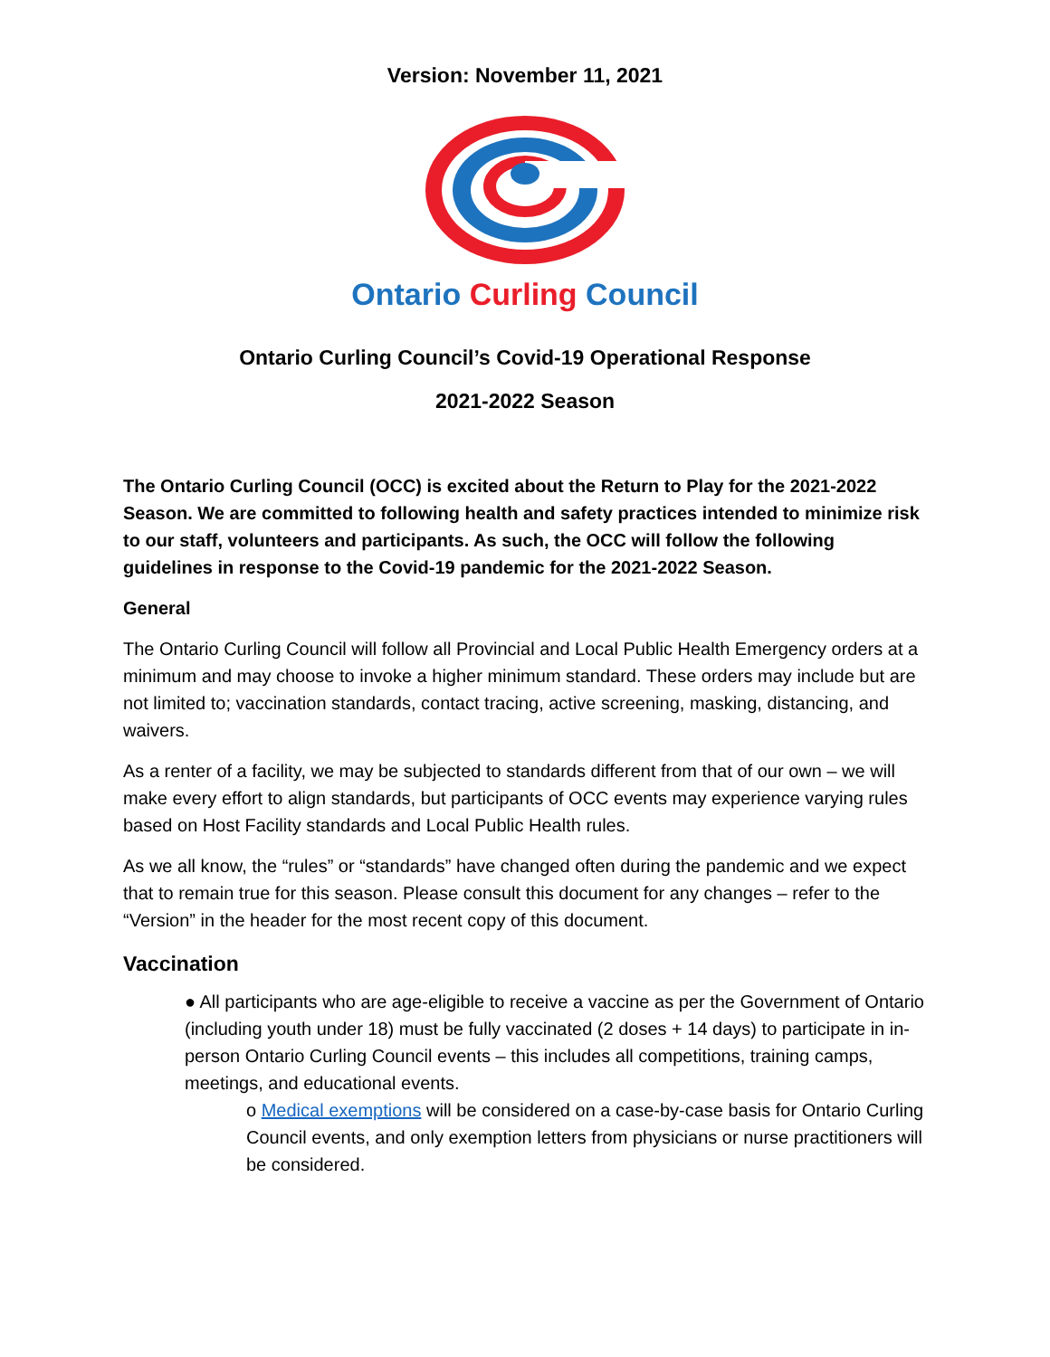Version: November 11, 2021
Ontario Curling Council
Ontario Curling Council’s Covid-19 Operational Response
2021-2022 Season
The Ontario Curling Council (OCC) is excited about the Return to Play for the 2021-2022 Season. We are committed to following health and safety practices intended to minimize risk to our staff, volunteers and participants. As such, the OCC will follow the following guidelines in response to the Covid-19 pandemic for the 2021-2022 Season.
General
The Ontario Curling Council will follow all Provincial and Local Public Health Emergency orders at a minimum and may choose to invoke a higher minimum standard. These orders may include but are not limited to; vaccination standards, contact tracing, active screening, masking, distancing, and waivers.
As a renter of a facility, we may be subjected to standards different from that of our own – we will make every effort to align standards, but participants of OCC events may experience varying rules based on Host Facility standards and Local Public Health rules.
As we all know, the “rules” or “standards” have changed often during the pandemic and we expect that to remain true for this season. Please consult this document for any changes – refer to the “Version” in the header for the most recent copy of this document.
Vaccination
● All participants who are age-eligible to receive a vaccine as per the Government of Ontario (including youth under 18) must be fully vaccinated (2 doses + 14 days) to participate in in-person Ontario Curling Council events – this includes all competitions, training camps, meetings, and educational events.
o Medical exemptions will be considered on a case-by-case basis for Ontario Curling Council events, and only exemption letters from physicians or nurse practitioners will be considered.